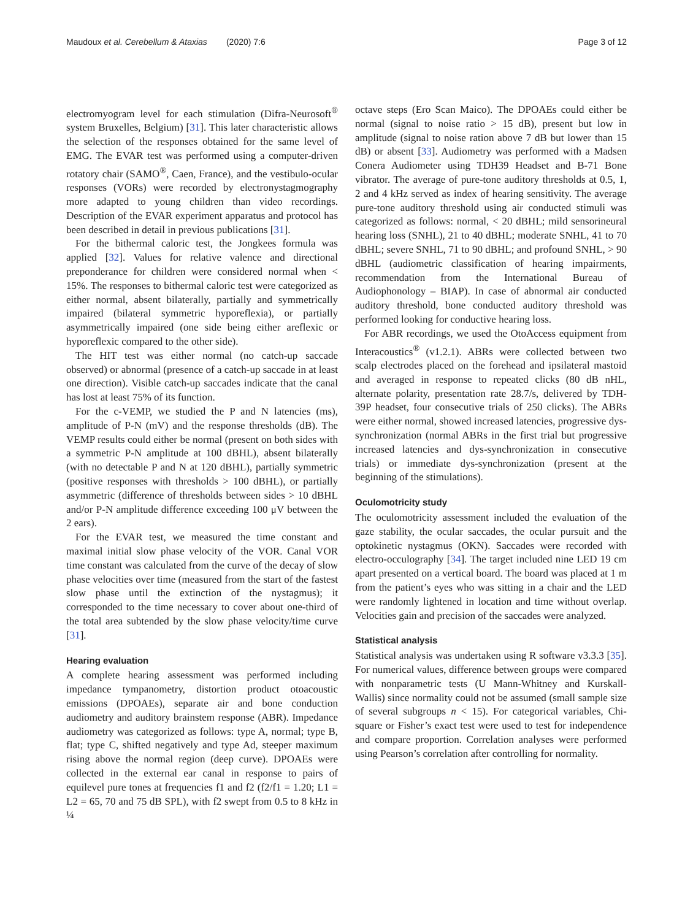Maudoux et al. Cerebellum & Ataxias (2020) 7:6 Page 3 of 12
electromyogram level for each stimulation (Difra-Neurosoft<sup>®</sup> system Bruxelles, Belgium) [31]. This later characteristic allows the selection of the responses obtained for the same level of EMG. The EVAR test was performed using a computer-driven rotatory chair (SAMO<sup>®</sup>, Caen, France), and the vestibulo-ocular responses (VORs) were recorded by electronystagmography more adapted to young children than video recordings. Description of the EVAR experiment apparatus and protocol has been described in detail in previous publications [31].
For the bithermal caloric test, the Jongkees formula was applied [32]. Values for relative valence and directional preponderance for children were considered normal when < 15%. The responses to bithermal caloric test were categorized as either normal, absent bilaterally, partially and symmetrically impaired (bilateral symmetric hyporeflexia), or partially asymmetrically impaired (one side being either areflexic or hyporeflexic compared to the other side).
The HIT test was either normal (no catch-up saccade observed) or abnormal (presence of a catch-up saccade in at least one direction). Visible catch-up saccades indicate that the canal has lost at least 75% of its function.
For the c-VEMP, we studied the P and N latencies (ms), amplitude of P-N (mV) and the response thresholds (dB). The VEMP results could either be normal (present on both sides with a symmetric P-N amplitude at 100 dBHL), absent bilaterally (with no detectable P and N at 120 dBHL), partially symmetric (positive responses with thresholds > 100 dBHL), or partially asymmetric (difference of thresholds between sides > 10 dBHL and/or P-N amplitude difference exceeding 100 μV between the 2 ears).
For the EVAR test, we measured the time constant and maximal initial slow phase velocity of the VOR. Canal VOR time constant was calculated from the curve of the decay of slow phase velocities over time (measured from the start of the fastest slow phase until the extinction of the nystagmus); it corresponded to the time necessary to cover about one-third of the total area subtended by the slow phase velocity/time curve [31].
Hearing evaluation
A complete hearing assessment was performed including impedance tympanometry, distortion product otoacoustic emissions (DPOAEs), separate air and bone conduction audiometry and auditory brainstem response (ABR). Impedance audiometry was categorized as follows: type A, normal; type B, flat; type C, shifted negatively and type Ad, steeper maximum rising above the normal region (deep curve). DPOAEs were collected in the external ear canal in response to pairs of equilevel pure tones at frequencies f1 and f2 (f2/f1 = 1.20; L1 = L2 = 65, 70 and 75 dB SPL), with f2 swept from 0.5 to 8 kHz in ¼
octave steps (Ero Scan Maico). The DPOAEs could either be normal (signal to noise ratio > 15 dB), present but low in amplitude (signal to noise ration above 7 dB but lower than 15 dB) or absent [33]. Audiometry was performed with a Madsen Conera Audiometer using TDH39 Headset and B-71 Bone vibrator. The average of pure-tone auditory thresholds at 0.5, 1, 2 and 4 kHz served as index of hearing sensitivity. The average pure-tone auditory threshold using air conducted stimuli was categorized as follows: normal, < 20 dBHL; mild sensorineural hearing loss (SNHL), 21 to 40 dBHL; moderate SNHL, 41 to 70 dBHL; severe SNHL, 71 to 90 dBHL; and profound SNHL, > 90 dBHL (audiometric classification of hearing impairments, recommendation from the International Bureau of Audiophonology – BIAP). In case of abnormal air conducted auditory threshold, bone conducted auditory threshold was performed looking for conductive hearing loss.
For ABR recordings, we used the OtoAccess equipment from Interacoustics<sup>®</sup> (v1.2.1). ABRs were collected between two scalp electrodes placed on the forehead and ipsilateral mastoid and averaged in response to repeated clicks (80 dB nHL, alternate polarity, presentation rate 28.7/s, delivered by TDH-39P headset, four consecutive trials of 250 clicks). The ABRs were either normal, showed increased latencies, progressive dys-synchronization (normal ABRs in the first trial but progressive increased latencies and dys-synchronization in consecutive trials) or immediate dys-synchronization (present at the beginning of the stimulations).
Oculomotricity study
The oculomotricity assessment included the evaluation of the gaze stability, the ocular saccades, the ocular pursuit and the optokinetic nystagmus (OKN). Saccades were recorded with electro-occulography [34]. The target included nine LED 19 cm apart presented on a vertical board. The board was placed at 1 m from the patient’s eyes who was sitting in a chair and the LED were randomly lightened in location and time without overlap. Velocities gain and precision of the saccades were analyzed.
Statistical analysis
Statistical analysis was undertaken using R software v3.3.3 [35]. For numerical values, difference between groups were compared with nonparametric tests (U Mann-Whitney and Kurskall-Wallis) since normality could not be assumed (small sample size of several subgroups n < 15). For categorical variables, Chi-square or Fisher’s exact test were used to test for independence and compare proportion. Correlation analyses were performed using Pearson’s correlation after controlling for normality.